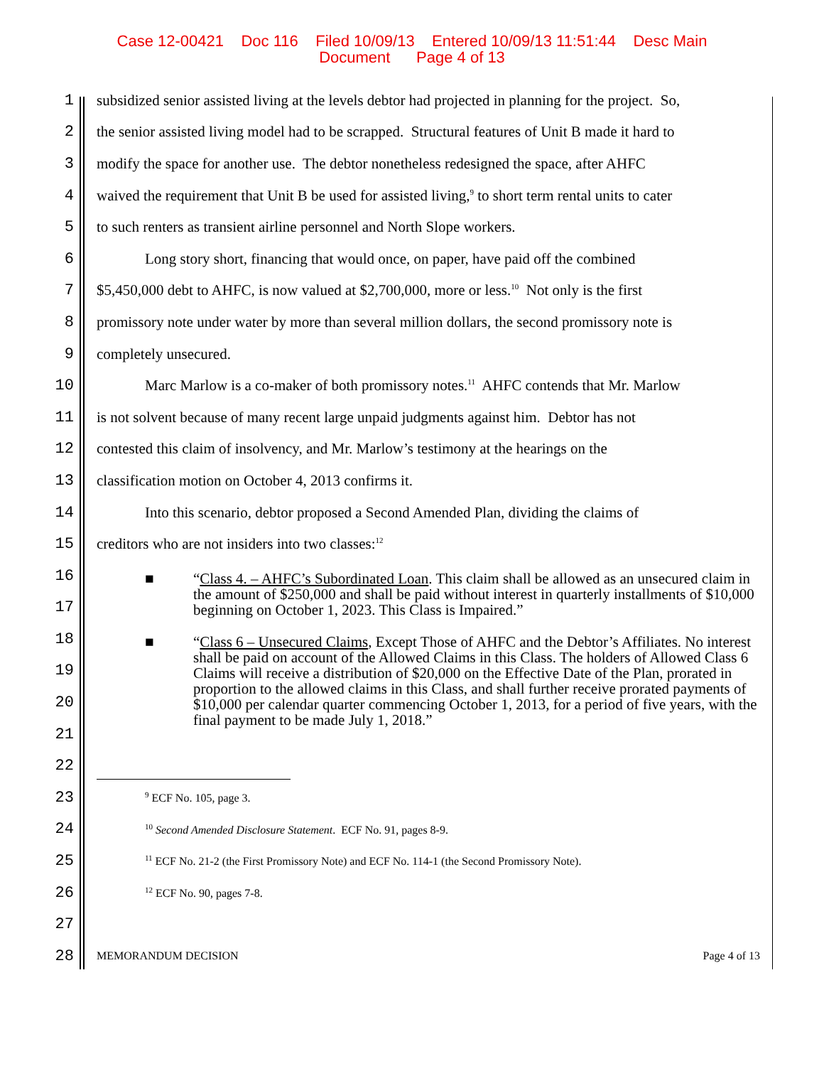Case 12-00421 Doc 116 Filed 10/09/13 Entered 10/09/13 11:51:44 Desc Main
Document Page 4 of 13
1 subsidized senior assisted living at the levels debtor had projected in planning for the project. So,
2 the senior assisted living model had to be scrapped. Structural features of Unit B made it hard to
3 modify the space for another use. The debtor nonetheless redesigned the space, after AHFC
4 waived the requirement that Unit B be used for assisted living,<sup>9</sup> to short term rental units to cater
5 to such renters as transient airline personnel and North Slope workers.
6 Long story short, financing that would once, on paper, have paid off the combined
7 $5,450,000 debt to AHFC, is now valued at $2,700,000, more or less.<sup>10</sup> Not only is the first
8 promissory note under water by more than several million dollars, the second promissory note is
9 completely unsecured.
10 Marc Marlow is a co-maker of both promissory notes.<sup>11</sup> AHFC contends that Mr. Marlow
11 is not solvent because of many recent large unpaid judgments against him. Debtor has not
12 contested this claim of insolvency, and Mr. Marlow’s testimony at the hearings on the
13 classification motion on October 4, 2013 confirms it.
14 Into this scenario, debtor proposed a Second Amended Plan, dividing the claims of
15 creditors who are not insiders into two classes:<sup>12</sup>
16
17
18
19
20
21
22
23<sup>9</sup> ECF No. 105, page 3.
24<sup>10</sup> Second Amended Disclosure Statement. ECF No. 91, pages 8-9.
25<sup>11</sup> ECF No. 21-2 (the First Promissory Note) and ECF No. 114-1 (the Second Promissory Note).
26<sup>12</sup> ECF No. 90, pages 7-8.
27
28 MEMORANDUM DECISION Page 4 of 13
■
“Class 4. – AHFC’s Subordinated Loan. This claim shall be allowed as an unsecured claim in the amount of $250,000 and shall be paid without interest in quarterly installments of $10,000 beginning on October 1, 2023. This Class is Impaired.”
■
“Class 6 – Unsecured Claims, Except Those of AHFC and the Debtor’s Affiliates. No interest shall be paid on account of the Allowed Claims in this Class. The holders of Allowed Class 6 Claims will receive a distribution of $20,000 on the Effective Date of the Plan, prorated in proportion to the allowed claims in this Class, and shall further receive prorated payments of $10,000 per calendar quarter commencing October 1, 2013, for a period of five years, with the final payment to be made July 1, 2018.”